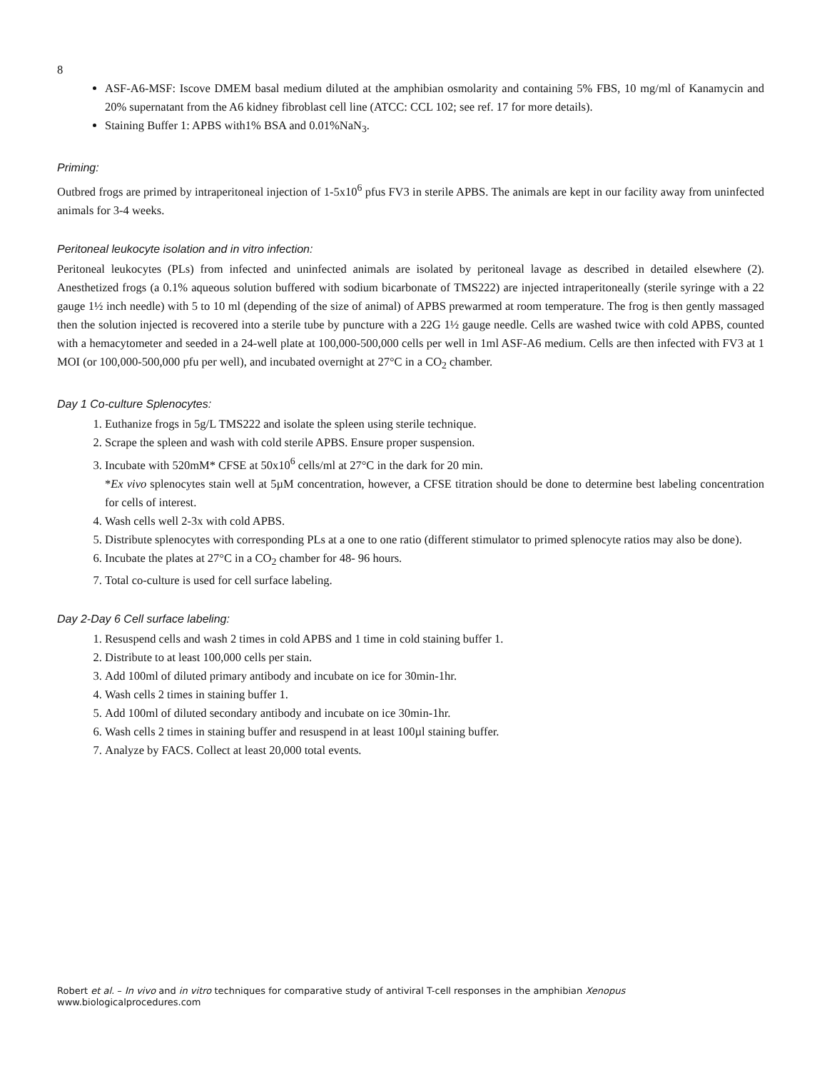8
ASF-A6-MSF: Iscove DMEM basal medium diluted at the amphibian osmolarity and containing 5% FBS, 10 mg/ml of Kanamycin and 20% supernatant from the A6 kidney fibroblast cell line (ATCC: CCL 102; see ref. 17 for more details).
Staining Buffer 1: APBS with1% BSA and 0.01%NaN<sub>3</sub>.
Priming:
Outbred frogs are primed by intraperitoneal injection of 1-5x10<sup>6</sup> pfus FV3 in sterile APBS. The animals are kept in our facility away from uninfected animals for 3-4 weeks.
Peritoneal leukocyte isolation and in vitro infection:
Peritoneal leukocytes (PLs) from infected and uninfected animals are isolated by peritoneal lavage as described in detailed elsewhere (2). Anesthetized frogs (a 0.1% aqueous solution buffered with sodium bicarbonate of TMS222) are injected intraperitoneally (sterile syringe with a 22 gauge 1½ inch needle) with 5 to 10 ml (depending of the size of animal) of APBS prewarmed at room temperature. The frog is then gently massaged then the solution injected is recovered into a sterile tube by puncture with a 22G 1½ gauge needle. Cells are washed twice with cold APBS, counted with a hemacytometer and seeded in a 24-well plate at 100,000-500,000 cells per well in 1ml ASF-A6 medium. Cells are then infected with FV3 at 1 MOI (or 100,000-500,000 pfu per well), and incubated overnight at 27°C in a CO<sub>2</sub> chamber.
Day 1 Co-culture Splenocytes:
1. Euthanize frogs in 5g/L TMS222 and isolate the spleen using sterile technique.
2. Scrape the spleen and wash with cold sterile APBS. Ensure proper suspension.
3. Incubate with 520mM* CFSE at 50x10<sup>6</sup> cells/ml at 27°C in the dark for 20 min.
*Ex vivo splenocytes stain well at 5µM concentration, however, a CFSE titration should be done to determine best labeling concentration for cells of interest.
4. Wash cells well 2-3x with cold APBS.
5. Distribute splenocytes with corresponding PLs at a one to one ratio (different stimulator to primed splenocyte ratios may also be done).
6. Incubate the plates at 27°C in a CO<sub>2</sub> chamber for 48- 96 hours.
7. Total co-culture is used for cell surface labeling.
Day 2-Day 6 Cell surface labeling:
1. Resuspend cells and wash 2 times in cold APBS and 1 time in cold staining buffer 1.
2. Distribute to at least 100,000 cells per stain.
3. Add 100ml of diluted primary antibody and incubate on ice for 30min-1hr.
4. Wash cells 2 times in staining buffer 1.
5. Add 100ml of diluted secondary antibody and incubate on ice 30min-1hr.
6. Wash cells 2 times in staining buffer and resuspend in at least 100µl staining buffer.
7. Analyze by FACS. Collect at least 20,000 total events.
Robert et al. – In vivo and in vitro techniques for comparative study of antiviral T-cell responses in the amphibian Xenopus
www.biologicalprocedures.com